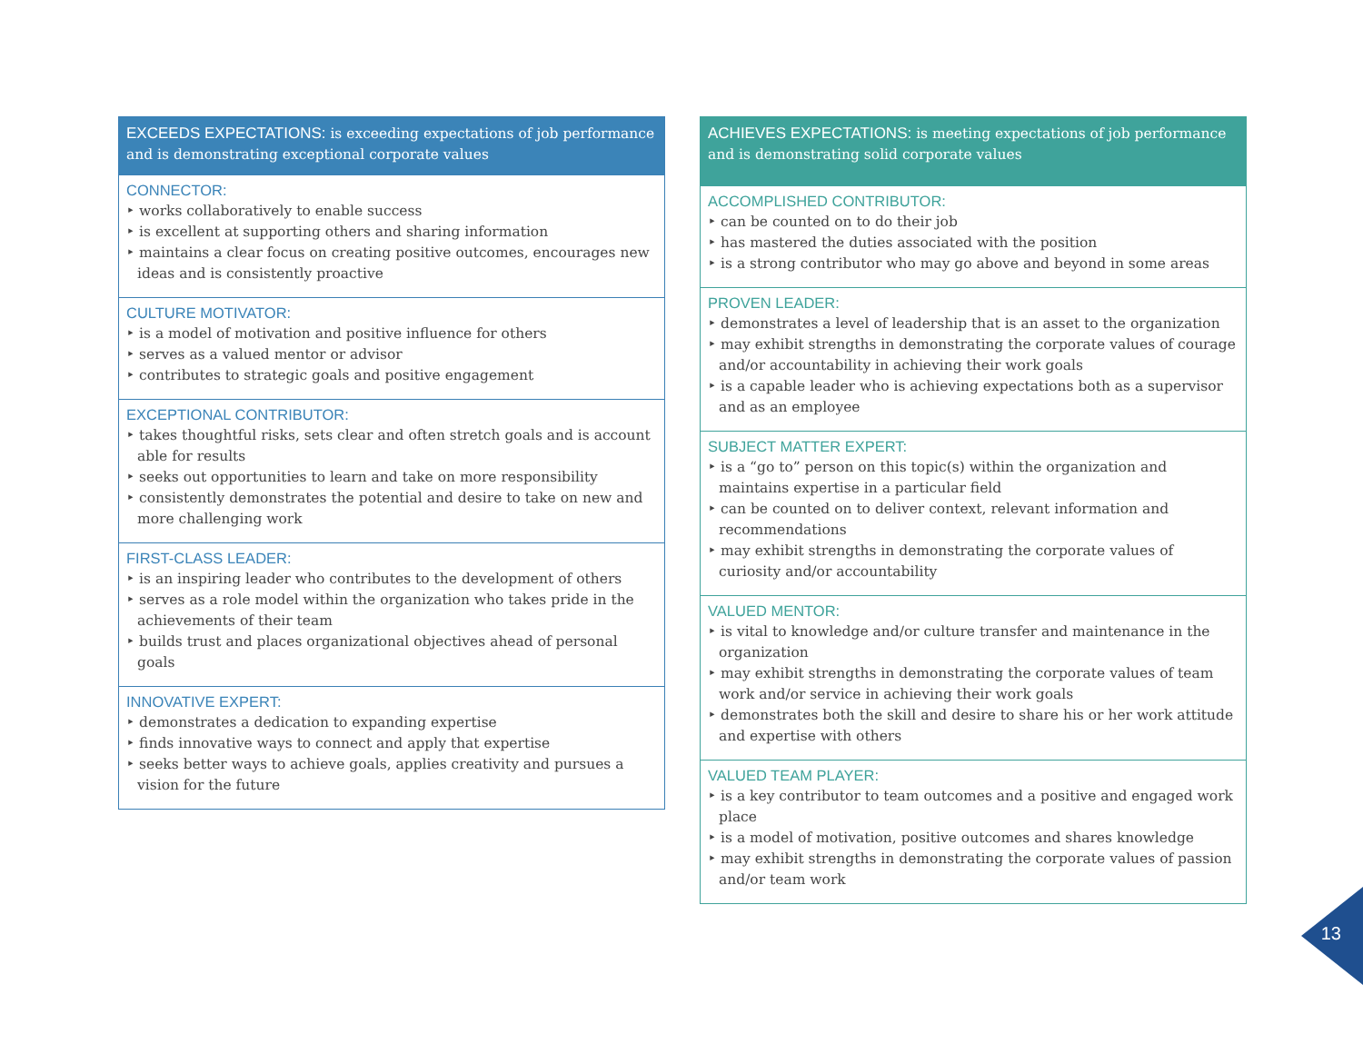EXCEEDS EXPECTATIONS: is exceeding expectations of job performance and is demonstrating exceptional corporate values
CONNECTOR:
‣ works collaboratively to enable success
‣ is excellent at supporting others and sharing information
‣ maintains a clear focus on creating positive outcomes, encourages new ideas and is consistently proactive
CULTURE MOTIVATOR:
‣ is a model of motivation and positive influence for others
‣ serves as a valued mentor or advisor
‣ contributes to strategic goals and positive engagement
EXCEPTIONAL CONTRIBUTOR:
‣ takes thoughtful risks, sets clear and often stretch goals and is account able for results
‣ seeks out opportunities to learn and take on more responsibility
‣ consistently demonstrates the potential and desire to take on new and more challenging work
FIRST-CLASS LEADER:
‣ is an inspiring leader who contributes to the development of others
‣ serves as a role model within the organization who takes pride in the achievements of their team
‣ builds trust and places organizational objectives ahead of personal goals
INNOVATIVE EXPERT:
‣ demonstrates a dedication to expanding expertise
‣ finds innovative ways to connect and apply that expertise
‣ seeks better ways to achieve goals, applies creativity and pursues a vision for the future
ACHIEVES EXPECTATIONS: is meeting expectations of job performance and is demonstrating solid corporate values
ACCOMPLISHED CONTRIBUTOR:
‣ can be counted on to do their job
‣ has mastered the duties associated with the position
‣ is a strong contributor who may go above and beyond in some areas
PROVEN LEADER:
‣ demonstrates a level of leadership that is an asset to the organization
‣ may exhibit strengths in demonstrating the corporate values of courage and/or accountability in achieving their work goals
‣ is a capable leader who is achieving expectations both as a supervisor and as an employee
SUBJECT MATTER EXPERT:
‣ is a “go to” person on this topic(s) within the organization and maintains expertise in a particular field
‣ can be counted on to deliver context, relevant information and recommendations
‣ may exhibit strengths in demonstrating the corporate values of curiosity and/or accountability
VALUED MENTOR:
‣ is vital to knowledge and/or culture transfer and maintenance in the organization
‣ may exhibit strengths in demonstrating the corporate values of team work and/or service in achieving their work goals
‣ demonstrates both the skill and desire to share his or her work attitude and expertise with others
VALUED TEAM PLAYER:
‣ is a key contributor to team outcomes and a positive and engaged work place
‣ is a model of motivation, positive outcomes and shares knowledge
‣ may exhibit strengths in demonstrating the corporate values of passion and/or team work
13